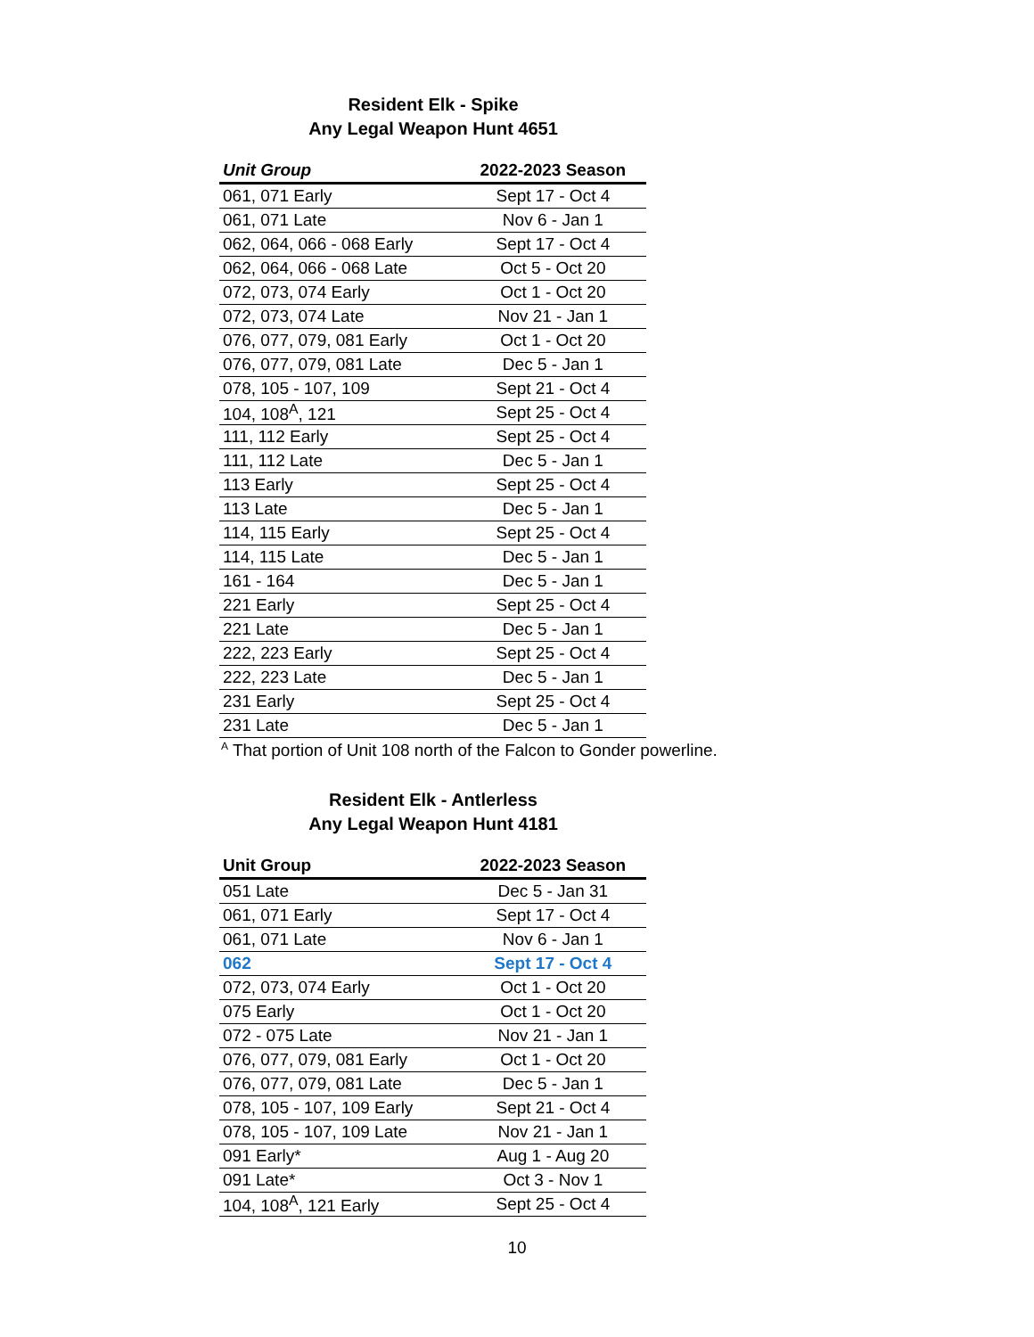Resident Elk - Spike
Any Legal Weapon Hunt 4651
| Unit Group | 2022-2023 Season |
| --- | --- |
| 061, 071 Early | Sept 17 - Oct 4 |
| 061, 071 Late | Nov 6 - Jan 1 |
| 062, 064, 066 - 068 Early | Sept 17 - Oct 4 |
| 062, 064, 066 - 068 Late | Oct 5 - Oct 20 |
| 072, 073, 074 Early | Oct 1 - Oct 20 |
| 072, 073, 074 Late | Nov 21 - Jan 1 |
| 076, 077, 079, 081 Early | Oct 1 - Oct 20 |
| 076, 077, 079, 081 Late | Dec 5 - Jan 1 |
| 078, 105 - 107, 109 | Sept 21 - Oct 4 |
| 104, 108<sup>A</sup>, 121 | Sept 25 - Oct 4 |
| 111, 112 Early | Sept 25 - Oct 4 |
| 111, 112 Late | Dec 5 - Jan 1 |
| 113 Early | Sept 25 - Oct 4 |
| 113 Late | Dec 5 - Jan 1 |
| 114, 115 Early | Sept 25 - Oct 4 |
| 114, 115 Late | Dec 5 - Jan 1 |
| 161 - 164 | Dec 5 - Jan 1 |
| 221 Early | Sept 25 - Oct 4 |
| 221 Late | Dec 5 - Jan 1 |
| 222, 223 Early | Sept 25 - Oct 4 |
| 222, 223 Late | Dec 5 - Jan 1 |
| 231 Early | Sept 25 - Oct 4 |
| 231 Late | Dec 5 - Jan 1 |
<sup>A</sup> That portion of Unit 108 north of the Falcon to Gonder powerline.
Resident Elk - Antlerless
Any Legal Weapon Hunt 4181
| Unit Group | 2022-2023 Season |
| --- | --- |
| 051 Late | Dec 5 - Jan 31 |
| 061, 071 Early | Sept 17 - Oct 4 |
| 061, 071 Late | Nov 6 - Jan 1 |
| 062 | Sept 17 - Oct 4 |
| 072, 073, 074 Early | Oct 1 - Oct 20 |
| 075 Early | Oct 1 - Oct 20 |
| 072 - 075 Late | Nov 21 - Jan 1 |
| 076, 077, 079, 081 Early | Oct 1 - Oct 20 |
| 076, 077, 079, 081 Late | Dec 5 - Jan 1 |
| 078, 105 - 107, 109 Early | Sept 21 - Oct 4 |
| 078, 105 - 107, 109 Late | Nov 21 - Jan 1 |
| 091 Early* | Aug 1 - Aug 20 |
| 091 Late* | Oct 3 - Nov 1 |
| 104, 108<sup>A</sup>, 121 Early | Sept 25 - Oct 4 |
10